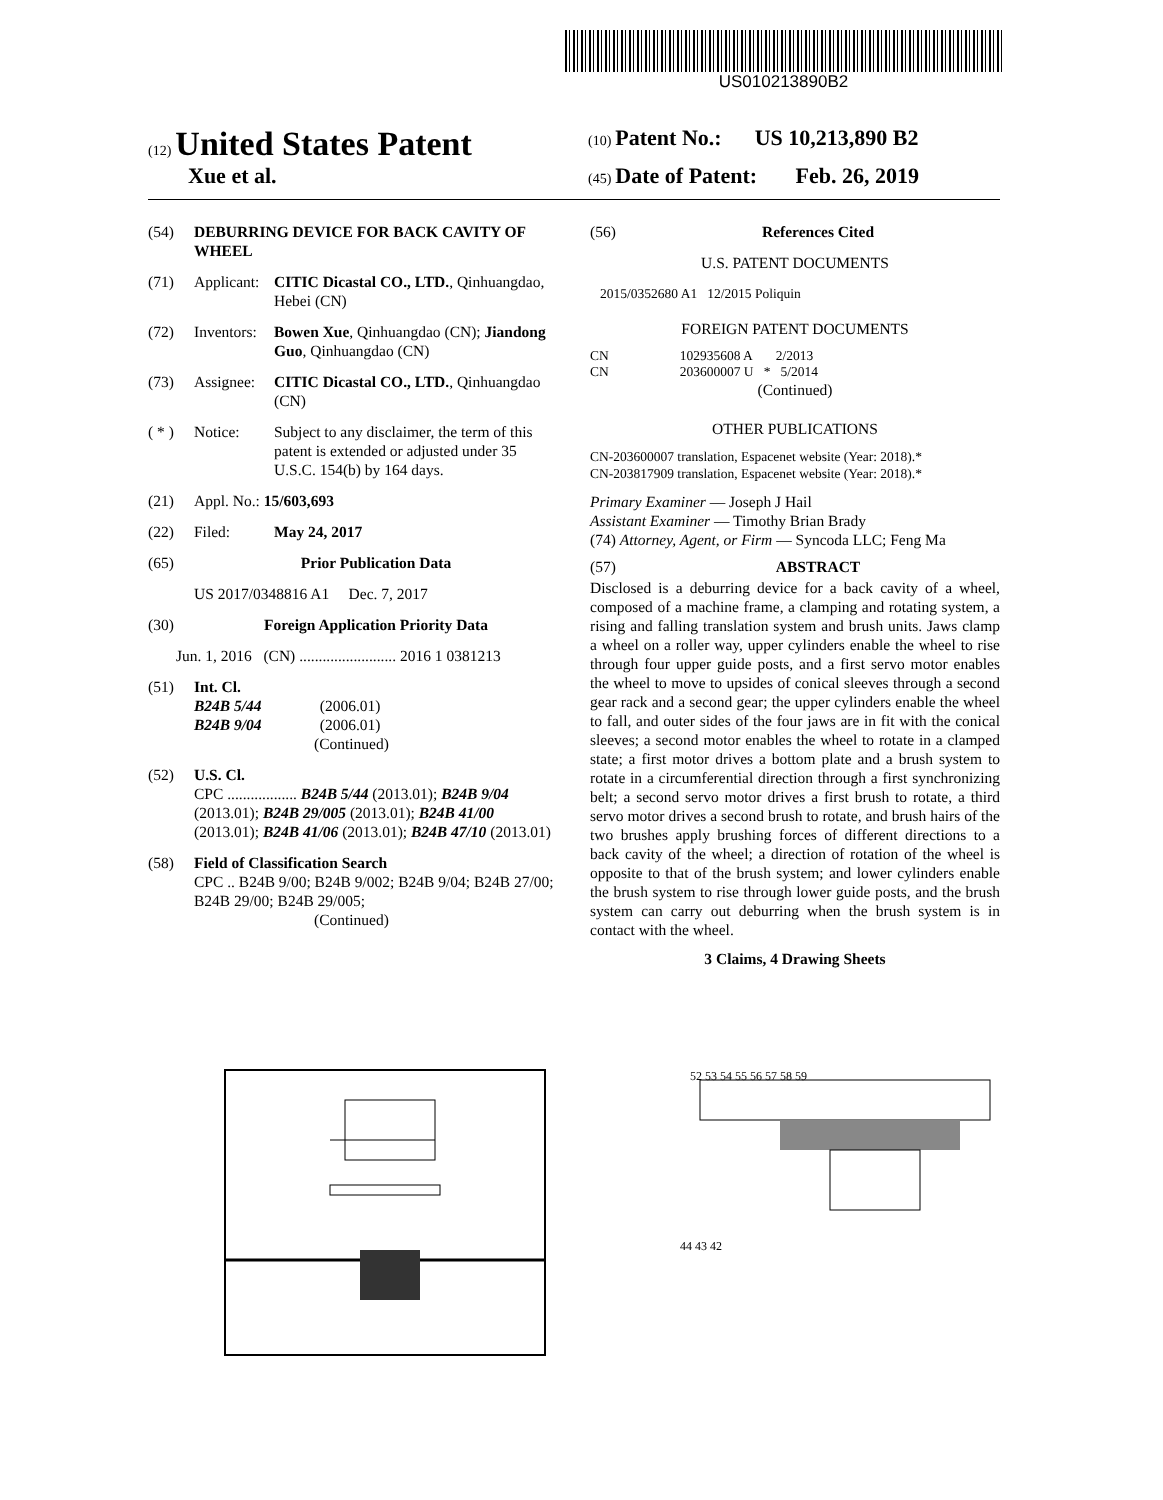US010213890B2
(12) United States Patent
(10) Patent No.: US 10,213,890 B2
Xue et al.
(45) Date of Patent: Feb. 26, 2019
(54) DEBURRING DEVICE FOR BACK CAVITY OF WHEEL
(71) Applicant: CITIC Dicastal CO., LTD., Qinhuangdao, Hebei (CN)
(72) Inventors: Bowen Xue, Qinhuangdao (CN); Jiandong Guo, Qinhuangdao (CN)
(73) Assignee: CITIC Dicastal CO., LTD., Qinhuangdao (CN)
( * ) Notice: Subject to any disclaimer, the term of this patent is extended or adjusted under 35 U.S.C. 154(b) by 164 days.
(21) Appl. No.: 15/603,693
(22) Filed: May 24, 2017
(65) Prior Publication Data
US 2017/0348816 A1 Dec. 7, 2017
(30) Foreign Application Priority Data
Jun. 1, 2016 (CN) ......................... 2016 1 0381213
(51) Int. Cl.
B24B 5/44 (2006.01)
B24B 9/04 (2006.01)
(Continued)
(52) U.S. Cl.
CPC .................. B24B 5/44 (2013.01); B24B 9/04 (2013.01); B24B 29/005 (2013.01); B24B 41/00 (2013.01); B24B 41/06 (2013.01); B24B 47/10 (2013.01)
(58) Field of Classification Search
CPC .. B24B 9/00; B24B 9/002; B24B 9/04; B24B 27/00; B24B 29/00; B24B 29/005;
(Continued)
(56) References Cited
U.S. PATENT DOCUMENTS
2015/0352680 A1 12/2015 Poliquin
FOREIGN PATENT DOCUMENTS
CN 102935608 A 2/2013
CN 203600007 U * 5/2014
(Continued)
OTHER PUBLICATIONS
CN-203600007 translation, Espacenet website (Year: 2018).*
CN-203817909 translation, Espacenet website (Year: 2018).*
Primary Examiner — Joseph J Hail
Assistant Examiner — Timothy Brian Brady
(74) Attorney, Agent, or Firm — Syncoda LLC; Feng Ma
(57) ABSTRACT
Disclosed is a deburring device for a back cavity of a wheel, composed of a machine frame, a clamping and rotating system, a rising and falling translation system and brush units. Jaws clamp a wheel on a roller way, upper cylinders enable the wheel to rise through four upper guide posts, and a first servo motor enables the wheel to move to upsides of conical sleeves through a second gear rack and a second gear; the upper cylinders enable the wheel to fall, and outer sides of the four jaws are in fit with the conical sleeves; a second motor enables the wheel to rotate in a clamped state; a first motor drives a bottom plate and a brush system to rotate in a circumferential direction through a first synchronizing belt; a second servo motor drives a first brush to rotate, a third servo motor drives a second brush to rotate, and brush hairs of the two brushes apply brushing forces of different directions to a back cavity of the wheel; a direction of rotation of the wheel is opposite to that of the brush system; and lower cylinders enable the brush system to rise through lower guide posts, and the brush system can carry out deburring when the brush system is in contact with the wheel.
3 Claims, 4 Drawing Sheets
52 53 54 55 56 57 58 59
44 43 42